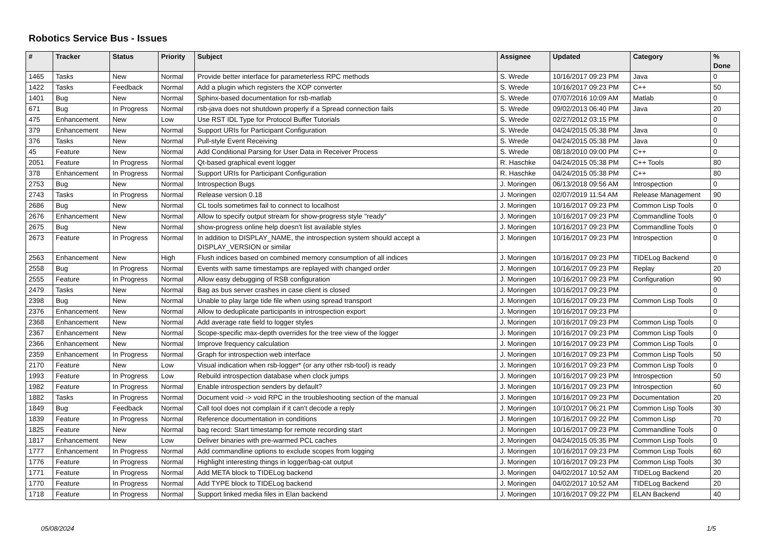Robotics Service Bus - Issues
| # | Tracker | Status | Priority | Subject | Assignee | Updated | Category | % Done |
| --- | --- | --- | --- | --- | --- | --- | --- | --- |
| 1465 | Tasks | New | Normal | Provide better interface for parameterless RPC methods | S. Wrede | 10/16/2017 09:23 PM | Java | 0 |
| 1422 | Tasks | Feedback | Normal | Add a plugin which registers the XOP converter | S. Wrede | 10/16/2017 09:23 PM | C++ | 50 |
| 1401 | Bug | New | Normal | Sphinx-based documentation for rsb-matlab | S. Wrede | 07/07/2016 10:09 AM | Matlab | 0 |
| 671 | Bug | In Progress | Normal | rsb-java does not shutdown properly if a Spread connection fails | S. Wrede | 09/02/2013 06:40 PM | Java | 20 |
| 475 | Enhancement | New | Low | Use RST IDL Type for Protocol Buffer Tutorials | S. Wrede | 02/27/2012 03:15 PM | | 0 |
| 379 | Enhancement | New | Normal | Support URIs for Participant Configuration | S. Wrede | 04/24/2015 05:38 PM | Java | 0 |
| 376 | Tasks | New | Normal | Pull-style Event Receiving | S. Wrede | 04/24/2015 05:38 PM | Java | 0 |
| 45 | Feature | New | Normal | Add Conditional Parsing for User Data in Receiver Process | S. Wrede | 08/18/2010 09:00 PM | C++ | 0 |
| 2051 | Feature | In Progress | Normal | Qt-based graphical event logger | R. Haschke | 04/24/2015 05:38 PM | C++ Tools | 80 |
| 378 | Enhancement | In Progress | Normal | Support URIs for Participant Configuration | R. Haschke | 04/24/2015 05:38 PM | C++ | 80 |
| 2753 | Bug | New | Normal | Introspection Bugs | J. Moringen | 06/13/2018 09:56 AM | Introspection | 0 |
| 2743 | Tasks | In Progress | Normal | Release version 0.18 | J. Moringen | 02/07/2019 11:54 AM | Release Management | 90 |
| 2686 | Bug | New | Normal | CL tools sometimes fail to connect to localhost | J. Moringen | 10/16/2017 09:23 PM | Common Lisp Tools | 0 |
| 2676 | Enhancement | New | Normal | Allow to specify output stream for show-progress style "ready" | J. Moringen | 10/16/2017 09:23 PM | Commandline Tools | 0 |
| 2675 | Bug | New | Normal | show-progress online help doesn't list available styles | J. Moringen | 10/16/2017 09:23 PM | Commandline Tools | 0 |
| 2673 | Feature | In Progress | Normal | In addition to DISPLAY_NAME, the introspection system should accept a DISPLAY_VERSION or similar | J. Moringen | 10/16/2017 09:23 PM | Introspection | 0 |
| 2563 | Enhancement | New | High | Flush indices based on combined memory consumption of all indices | J. Moringen | 10/16/2017 09:23 PM | TIDELog Backend | 0 |
| 2558 | Bug | In Progress | Normal | Events with same timestamps are replayed with changed order | J. Moringen | 10/16/2017 09:23 PM | Replay | 20 |
| 2555 | Feature | In Progress | Normal | Allow easy debugging of RSB configuration | J. Moringen | 10/16/2017 09:23 PM | Configuration | 90 |
| 2479 | Tasks | New | Normal | Bag as bus server crashes in case client is closed | J. Moringen | 10/16/2017 09:23 PM | | 0 |
| 2398 | Bug | New | Normal | Unable to play large tide file when using spread transport | J. Moringen | 10/16/2017 09:23 PM | Common Lisp Tools | 0 |
| 2376 | Enhancement | New | Normal | Allow to deduplicate participants in introspection export | J. Moringen | 10/16/2017 09:23 PM | | 0 |
| 2368 | Enhancement | New | Normal | Add average rate field to logger styles | J. Moringen | 10/16/2017 09:23 PM | Common Lisp Tools | 0 |
| 2367 | Enhancement | New | Normal | Scope-specific max-depth overrides for the tree view of the logger | J. Moringen | 10/16/2017 09:23 PM | Common Lisp Tools | 0 |
| 2366 | Enhancement | New | Normal | Improve frequency calculation | J. Moringen | 10/16/2017 09:23 PM | Common Lisp Tools | 0 |
| 2359 | Enhancement | In Progress | Normal | Graph for introspection web interface | J. Moringen | 10/16/2017 09:23 PM | Common Lisp Tools | 50 |
| 2170 | Feature | New | Low | Visual indication when rsb-logger* (or any other rsb-tool) is ready | J. Moringen | 10/16/2017 09:23 PM | Common Lisp Tools | 0 |
| 1993 | Feature | In Progress | Low | Rebuild introspection database when clock jumps | J. Moringen | 10/16/2017 09:23 PM | Introspection | 50 |
| 1982 | Feature | In Progress | Normal | Enable introspection senders by default? | J. Moringen | 10/16/2017 09:23 PM | Introspection | 60 |
| 1882 | Tasks | In Progress | Normal | Document void -> void RPC in the troubleshooting section of the manual | J. Moringen | 10/16/2017 09:23 PM | Documentation | 20 |
| 1849 | Bug | Feedback | Normal | Call tool does not complain if it can't decode a reply | J. Moringen | 10/10/2017 06:21 PM | Common Lisp Tools | 30 |
| 1839 | Feature | In Progress | Normal | Reference documentation in conditions | J. Moringen | 10/16/2017 09:22 PM | Common Lisp | 70 |
| 1825 | Feature | New | Normal | bag record: Start timestamp for remote recording start | J. Moringen | 10/16/2017 09:23 PM | Commandline Tools | 0 |
| 1817 | Enhancement | New | Low | Deliver binaries with pre-warmed PCL caches | J. Moringen | 04/24/2015 05:35 PM | Common Lisp Tools | 0 |
| 1777 | Enhancement | In Progress | Normal | Add commandline options to exclude scopes from logging | J. Moringen | 10/16/2017 09:23 PM | Common Lisp Tools | 60 |
| 1776 | Feature | In Progress | Normal | Highlight interesting things in logger/bag-cat output | J. Moringen | 10/16/2017 09:23 PM | Common Lisp Tools | 30 |
| 1771 | Feature | In Progress | Normal | Add META block to TIDELog backend | J. Moringen | 04/02/2017 10:52 AM | TIDELog Backend | 20 |
| 1770 | Feature | In Progress | Normal | Add TYPE block to TIDELog backend | J. Moringen | 04/02/2017 10:52 AM | TIDELog Backend | 20 |
| 1718 | Feature | In Progress | Normal | Support linked media files in Elan backend | J. Moringen | 10/16/2017 09:22 PM | ELAN Backend | 40 |
05/08/2024 1/5